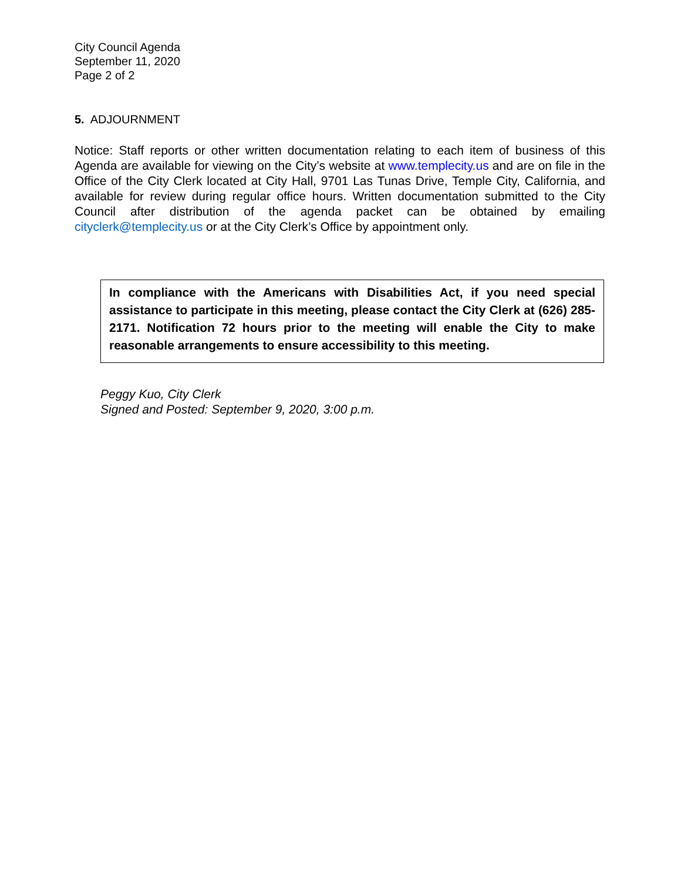City Council Agenda
September 11, 2020
Page 2 of 2
5. ADJOURNMENT
Notice: Staff reports or other written documentation relating to each item of business of this Agenda are available for viewing on the City’s website at www.templecity.us and are on file in the Office of the City Clerk located at City Hall, 9701 Las Tunas Drive, Temple City, California, and available for review during regular office hours. Written documentation submitted to the City Council after distribution of the agenda packet can be obtained by emailing cityclerk@templecity.us or at the City Clerk’s Office by appointment only.
In compliance with the Americans with Disabilities Act, if you need special assistance to participate in this meeting, please contact the City Clerk at (626) 285-2171. Notification 72 hours prior to the meeting will enable the City to make reasonable arrangements to ensure accessibility to this meeting.
Peggy Kuo, City Clerk
Signed and Posted: September 9, 2020, 3:00 p.m.